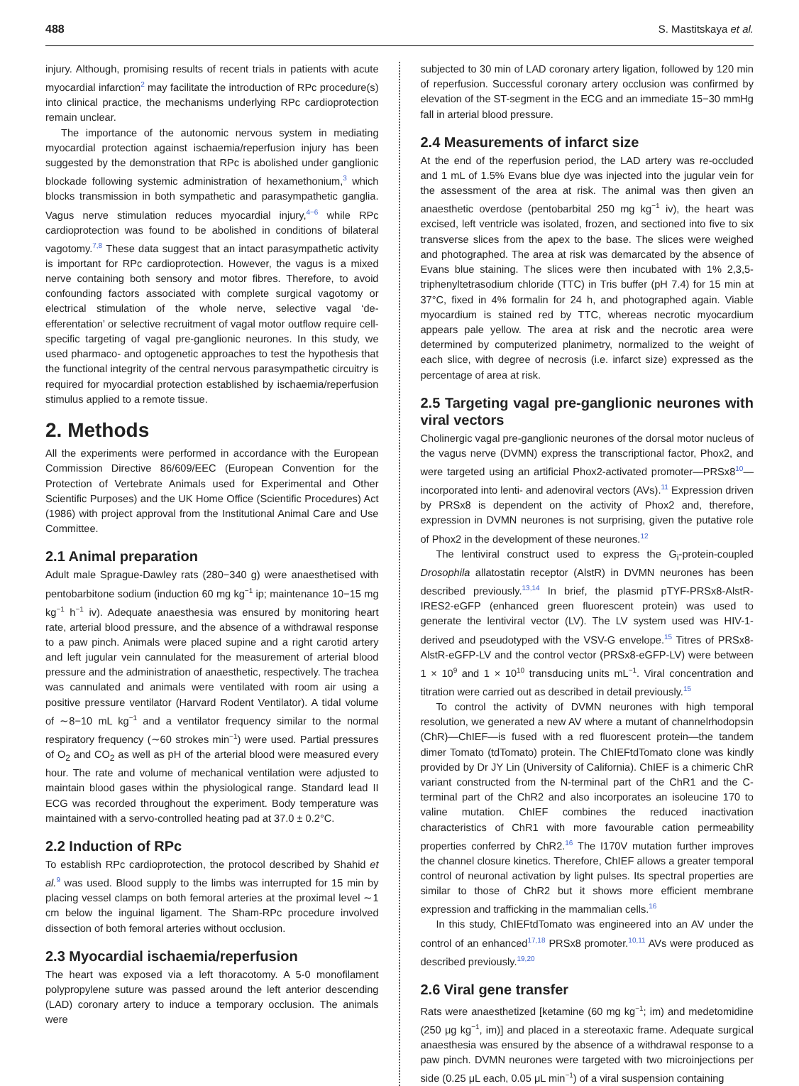488 S. Mastitskaya et al.
injury. Although, promising results of recent trials in patients with acute myocardial infarction<sup>2</sup> may facilitate the introduction of RPc procedure(s) into clinical practice, the mechanisms underlying RPc cardioprotection remain unclear.
The importance of the autonomic nervous system in mediating myocardial protection against ischaemia/reperfusion injury has been suggested by the demonstration that RPc is abolished under ganglionic blockade following systemic administration of hexamethonium,<sup>3</sup> which blocks transmission in both sympathetic and parasympathetic ganglia. Vagus nerve stimulation reduces myocardial injury,<sup>4−6</sup> while RPc cardioprotection was found to be abolished in conditions of bilateral vagotomy.<sup>7,8</sup> These data suggest that an intact parasympathetic activity is important for RPc cardioprotection. However, the vagus is a mixed nerve containing both sensory and motor fibres. Therefore, to avoid confounding factors associated with complete surgical vagotomy or electrical stimulation of the whole nerve, selective vagal ‘de-efferentation’ or selective recruitment of vagal motor outflow require cell-specific targeting of vagal pre-ganglionic neurones. In this study, we used pharmaco- and optogenetic approaches to test the hypothesis that the functional integrity of the central nervous parasympathetic circuitry is required for myocardial protection established by ischaemia/reperfusion stimulus applied to a remote tissue.
2. Methods
All the experiments were performed in accordance with the European Commission Directive 86/609/EEC (European Convention for the Protection of Vertebrate Animals used for Experimental and Other Scientific Purposes) and the UK Home Office (Scientific Procedures) Act (1986) with project approval from the Institutional Animal Care and Use Committee.
2.1 Animal preparation
Adult male Sprague-Dawley rats (280−340 g) were anaesthetised with pentobarbitone sodium (induction 60 mg kg<sup>−1</sup> ip; maintenance 10−15 mg kg<sup>−1</sup> h<sup>−1</sup> iv). Adequate anaesthesia was ensured by monitoring heart rate, arterial blood pressure, and the absence of a withdrawal response to a paw pinch. Animals were placed supine and a right carotid artery and left jugular vein cannulated for the measurement of arterial blood pressure and the administration of anaesthetic, respectively. The trachea was cannulated and animals were ventilated with room air using a positive pressure ventilator (Harvard Rodent Ventilator). A tidal volume of ∼8−10 mL kg<sup>−1</sup> and a ventilator frequency similar to the normal respiratory frequency (∼60 strokes min<sup>−1</sup>) were used. Partial pressures of O<sub>2</sub> and CO<sub>2</sub> as well as pH of the arterial blood were measured every hour. The rate and volume of mechanical ventilation were adjusted to maintain blood gases within the physiological range. Standard lead II ECG was recorded throughout the experiment. Body temperature was maintained with a servo-controlled heating pad at 37.0 ± 0.2°C.
2.2 Induction of RPc
To establish RPc cardioprotection, the protocol described by Shahid et al.<sup>9</sup> was used. Blood supply to the limbs was interrupted for 15 min by placing vessel clamps on both femoral arteries at the proximal level ∼1 cm below the inguinal ligament. The Sham-RPc procedure involved dissection of both femoral arteries without occlusion.
2.3 Myocardial ischaemia/reperfusion
The heart was exposed via a left thoracotomy. A 5-0 monofilament polypropylene suture was passed around the left anterior descending (LAD) coronary artery to induce a temporary occlusion. The animals were
subjected to 30 min of LAD coronary artery ligation, followed by 120 min of reperfusion. Successful coronary artery occlusion was confirmed by elevation of the ST-segment in the ECG and an immediate 15−30 mmHg fall in arterial blood pressure.
2.4 Measurements of infarct size
At the end of the reperfusion period, the LAD artery was re-occluded and 1 mL of 1.5% Evans blue dye was injected into the jugular vein for the assessment of the area at risk. The animal was then given an anaesthetic overdose (pentobarbital 250 mg kg<sup>−1</sup> iv), the heart was excised, left ventricle was isolated, frozen, and sectioned into five to six transverse slices from the apex to the base. The slices were weighed and photographed. The area at risk was demarcated by the absence of Evans blue staining. The slices were then incubated with 1% 2,3,5-triphenyltetrasodium chloride (TTC) in Tris buffer (pH 7.4) for 15 min at 37°C, fixed in 4% formalin for 24 h, and photographed again. Viable myocardium is stained red by TTC, whereas necrotic myocardium appears pale yellow. The area at risk and the necrotic area were determined by computerized planimetry, normalized to the weight of each slice, with degree of necrosis (i.e. infarct size) expressed as the percentage of area at risk.
2.5 Targeting vagal pre-ganglionic neurones with viral vectors
Cholinergic vagal pre-ganglionic neurones of the dorsal motor nucleus of the vagus nerve (DVMN) express the transcriptional factor, Phox2, and were targeted using an artificial Phox2-activated promoter—PRSx8<sup>10</sup>—incorporated into lenti- and adenoviral vectors (AVs).<sup>11</sup> Expression driven by PRSx8 is dependent on the activity of Phox2 and, therefore, expression in DVMN neurones is not surprising, given the putative role of Phox2 in the development of these neurones.<sup>12</sup>
The lentiviral construct used to express the G<sub>i</sub>-protein-coupled Drosophila allatostatin receptor (AlstR) in DVMN neurones has been described previously.<sup>13,14</sup> In brief, the plasmid pTYF-PRSx8-AlstR-IRES2-eGFP (enhanced green fluorescent protein) was used to generate the lentiviral vector (LV). The LV system used was HIV-1-derived and pseudotyped with the VSV-G envelope.<sup>15</sup> Titres of PRSx8-AlstR-eGFP-LV and the control vector (PRSx8-eGFP-LV) were between 1 × 10<sup>9</sup> and 1 × 10<sup>10</sup> transducing units mL<sup>−1</sup>. Viral concentration and titration were carried out as described in detail previously.<sup>15</sup>
To control the activity of DVMN neurones with high temporal resolution, we generated a new AV where a mutant of channelrhodopsin (ChR)—ChIEF—is fused with a red fluorescent protein—the tandem dimer Tomato (tdTomato) protein. The ChIEFtdTomato clone was kindly provided by Dr JY Lin (University of California). ChIEF is a chimeric ChR variant constructed from the N-terminal part of the ChR1 and the C-terminal part of the ChR2 and also incorporates an isoleucine 170 to valine mutation. ChIEF combines the reduced inactivation characteristics of ChR1 with more favourable cation permeability properties conferred by ChR2.<sup>16</sup> The I170V mutation further improves the channel closure kinetics. Therefore, ChIEF allows a greater temporal control of neuronal activation by light pulses. Its spectral properties are similar to those of ChR2 but it shows more efficient membrane expression and trafficking in the mammalian cells.<sup>16</sup>
In this study, ChIEFtdTomato was engineered into an AV under the control of an enhanced<sup>17,18</sup> PRSx8 promoter.<sup>10,11</sup> AVs were produced as described previously.<sup>19,20</sup>
2.6 Viral gene transfer
Rats were anaesthetized [ketamine (60 mg kg<sup>−1</sup>; im) and medetomidine (250 μg kg<sup>−1</sup>, im)] and placed in a stereotaxic frame. Adequate surgical anaesthesia was ensured by the absence of a withdrawal response to a paw pinch. DVMN neurones were targeted with two microinjections per side (0.25 μL each, 0.05 μL min<sup>−1</sup>) of a viral suspension containing